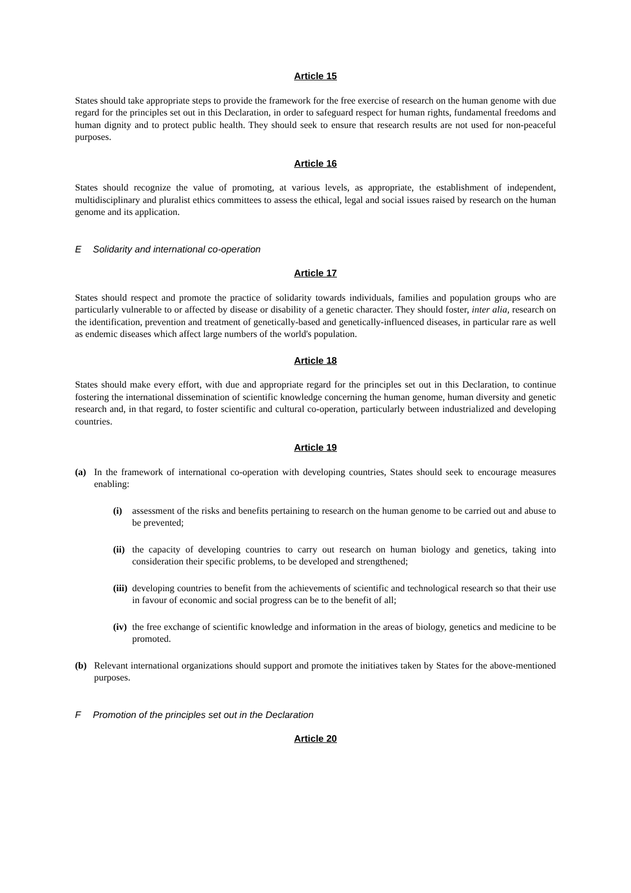Article 15
States should take appropriate steps to provide the framework for the free exercise of research on the human genome with due regard for the principles set out in this Declaration, in order to safeguard respect for human rights, fundamental freedoms and human dignity and to protect public health. They should seek to ensure that research results are not used for non-peaceful purposes.
Article 16
States should recognize the value of promoting, at various levels, as appropriate, the establishment of independent, multidisciplinary and pluralist ethics committees to assess the ethical, legal and social issues raised by research on the human genome and its application.
E Solidarity and international co-operation
Article 17
States should respect and promote the practice of solidarity towards individuals, families and population groups who are particularly vulnerable to or affected by disease or disability of a genetic character. They should foster, inter alia, research on the identification, prevention and treatment of genetically-based and genetically-influenced diseases, in particular rare as well as endemic diseases which affect large numbers of the world's population.
Article 18
States should make every effort, with due and appropriate regard for the principles set out in this Declaration, to continue fostering the international dissemination of scientific knowledge concerning the human genome, human diversity and genetic research and, in that regard, to foster scientific and cultural co-operation, particularly between industrialized and developing countries.
Article 19
(a) In the framework of international co-operation with developing countries, States should seek to encourage measures enabling:
(i) assessment of the risks and benefits pertaining to research on the human genome to be carried out and abuse to be prevented;
(ii)
the capacity of developing countries to carry out research on human biology and genetics, taking into consideration their specific problems, to be developed and strengthened;
(iii)
developing countries to benefit from the achievements of scientific and technological research so that their use in favour of economic and social progress can be to the benefit of all;
(iv)
the free exchange of scientific knowledge and information in the areas of biology, genetics and medicine to be promoted.
(b) Relevant international organizations should support and promote the initiatives taken by States for the above-mentioned purposes.
F Promotion of the principles set out in the Declaration
Article 20